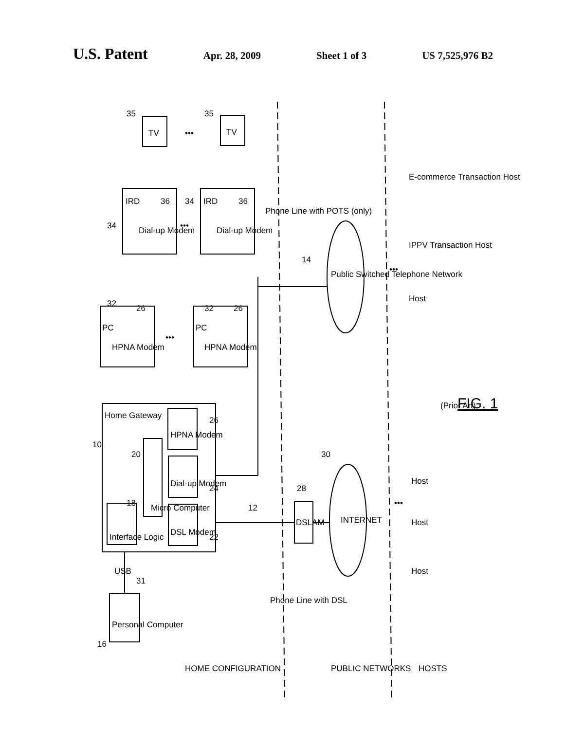U.S. Patent Apr. 28, 2009 Sheet 1 of 3 US 7,525,976 B2
Personal Computer
USB
Home Gateway
Interface Logic
Micro Computer
DSL Modem
Dial-up Modem
HPNA Modem
PC
HPNA Modem
PC
HPNA Modem
IRD
Dial-up Modem
IRD
Dial-up Modem
TV
TV
Phone Line with POTS (only)
Phone Line with DSL
Public Switched Telephone Network
DSLAM
INTERNET
E-commerce Transaction Host
IPPV Transaction Host
Host
Host
Host
Host
HOME CONFIGURATION
PUBLIC NETWORKS
HOSTS
(Prior Art)
FIG. 1
16
31
10
18
20
22
24
26
12
28
30
14
32
32
26
26
34
34
36
36
35
35
•••
•••
•••
•••
•••